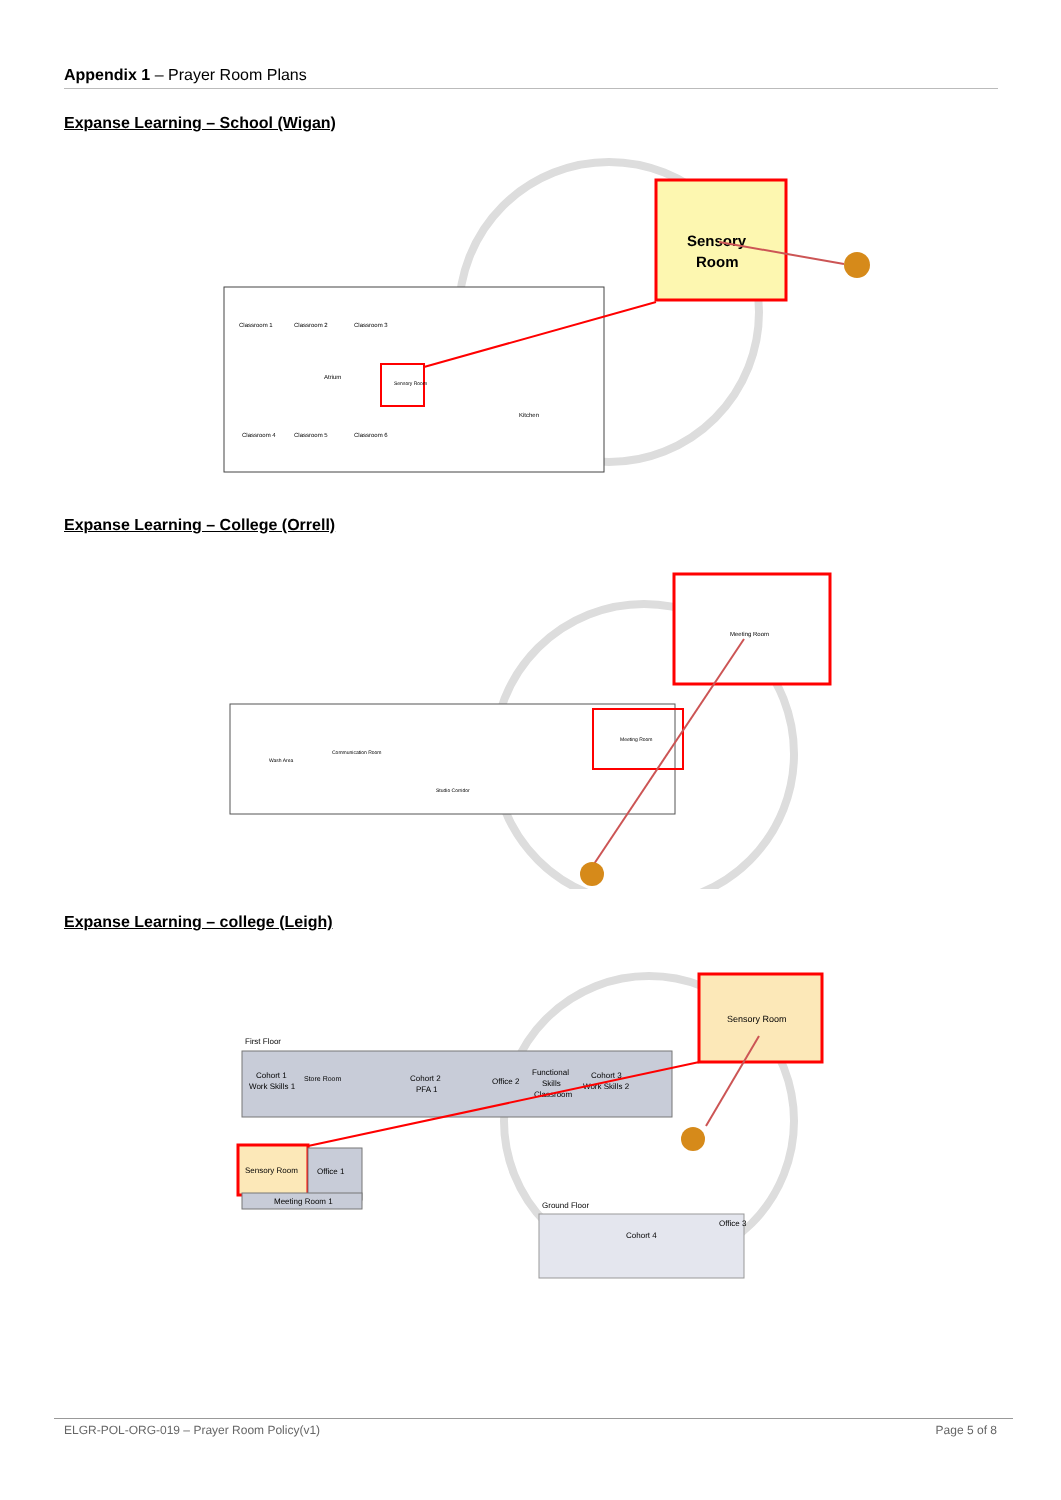Appendix 1 – Prayer Room Plans
Expanse Learning – School (Wigan)
Classroom 1
Classroom 2
Classroom 3
Atrium
Kitchen
Classroom 4
Classroom 5
Classroom 6
Sensory Room
Sensory
Room
Expanse Learning – College (Orrell)
Wash Area
Communication Room
Studio Corridor
Meeting Room
Meeting Room
Expanse Learning – college (Leigh)
First Floor
Cohort 1
Work Skills 1
Store Room
Cohort 2
PFA 1
Office 2
Functional
Skills
Classroom
Cohort 3
Work Skills 2
Sensory Room
Office 1
Meeting Room 1
Sensory Room
Ground Floor
Cohort 4
Office 3
ELGR-POL-ORG-019 – Prayer Room Policy(v1) Page 5 of 8